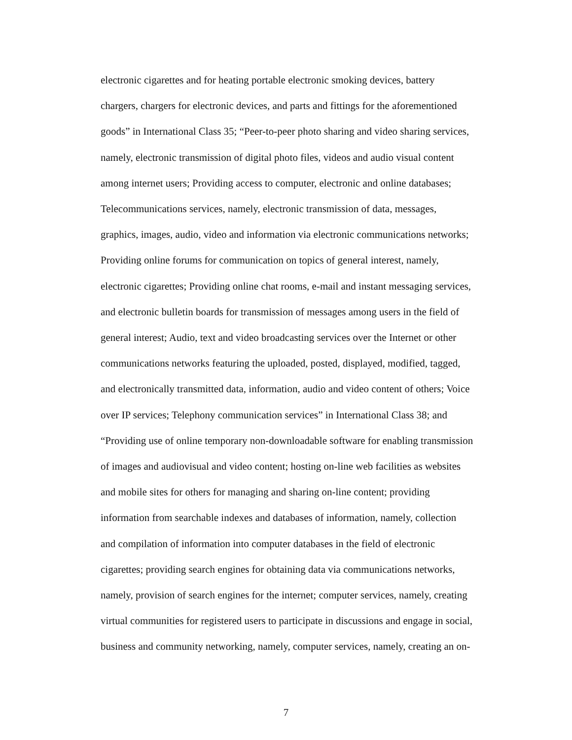electronic cigarettes and for heating portable electronic smoking devices, battery
chargers, chargers for electronic devices, and parts and fittings for the aforementioned
goods” in International Class 35; “Peer-to-peer photo sharing and video sharing services,
namely, electronic transmission of digital photo files, videos and audio visual content
among internet users; Providing access to computer, electronic and online databases;
Telecommunications services, namely, electronic transmission of data, messages,
graphics, images, audio, video and information via electronic communications networks;
Providing online forums for communication on topics of general interest, namely,
electronic cigarettes; Providing online chat rooms, e-mail and instant messaging services,
and electronic bulletin boards for transmission of messages among users in the field of
general interest; Audio, text and video broadcasting services over the Internet or other
communications networks featuring the uploaded, posted, displayed, modified, tagged,
and electronically transmitted data, information, audio and video content of others; Voice
over IP services; Telephony communication services” in International Class 38; and
“Providing use of online temporary non-downloadable software for enabling transmission
of images and audiovisual and video content; hosting on-line web facilities as websites
and mobile sites for others for managing and sharing on-line content; providing
information from searchable indexes and databases of information, namely, collection
and compilation of information into computer databases in the field of electronic
cigarettes; providing search engines for obtaining data via communications networks,
namely, provision of search engines for the internet; computer services, namely, creating
virtual communities for registered users to participate in discussions and engage in social,
business and community networking, namely, computer services, namely, creating an on-
7